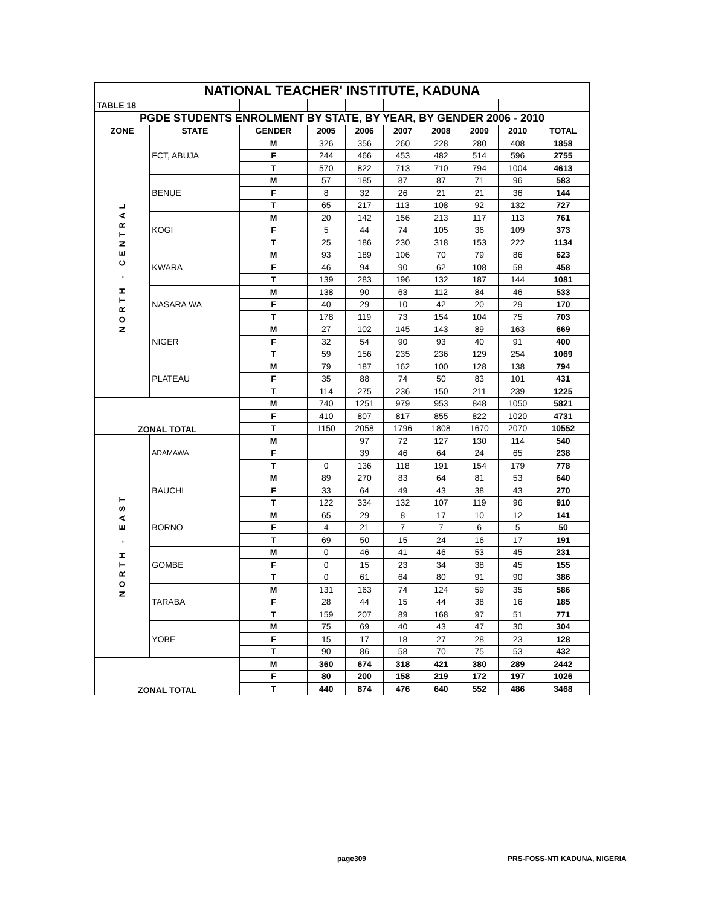| NATIONAL TEACHER' INSTITUTE, KADUNA | | | | | | | | | |
| TABLE 18 | | | | | | | | | |
| PGDE STUDENTS ENROLMENT BY STATE, BY YEAR, BY GENDER 2006 - 2010 | | | | | | | | | |
| ZONE | STATE | GENDER | 2005 | 2006 | 2007 | 2008 | 2009 | 2010 | TOTAL |
| NORTH - CENTRAL | FCT, ABUJA | M | 326 | 356 | 260 | 228 | 280 | 408 | 1858 |
| | | F | 244 | 466 | 453 | 482 | 514 | 596 | 2755 |
| | | T | 570 | 822 | 713 | 710 | 794 | 1004 | 4613 |
| | BENUE | M | 57 | 185 | 87 | 87 | 71 | 96 | 583 |
| | | F | 8 | 32 | 26 | 21 | 21 | 36 | 144 |
| | | T | 65 | 217 | 113 | 108 | 92 | 132 | 727 |
| | KOGI | M | 20 | 142 | 156 | 213 | 117 | 113 | 761 |
| | | F | 5 | 44 | 74 | 105 | 36 | 109 | 373 |
| | | T | 25 | 186 | 230 | 318 | 153 | 222 | 1134 |
| | KWARA | M | 93 | 189 | 106 | 70 | 79 | 86 | 623 |
| | | F | 46 | 94 | 90 | 62 | 108 | 58 | 458 |
| | | T | 139 | 283 | 196 | 132 | 187 | 144 | 1081 |
| | NASARA WA | M | 138 | 90 | 63 | 112 | 84 | 46 | 533 |
| | | F | 40 | 29 | 10 | 42 | 20 | 29 | 170 |
| | | T | 178 | 119 | 73 | 154 | 104 | 75 | 703 |
| | NIGER | M | 27 | 102 | 145 | 143 | 89 | 163 | 669 |
| | | F | 32 | 54 | 90 | 93 | 40 | 91 | 400 |
| | | T | 59 | 156 | 235 | 236 | 129 | 254 | 1069 |
| | PLATEAU | M | 79 | 187 | 162 | 100 | 128 | 138 | 794 |
| | | F | 35 | 88 | 74 | 50 | 83 | 101 | 431 |
| | | T | 114 | 275 | 236 | 150 | 211 | 239 | 1225 |
| ZONAL TOTAL | | M | 740 | 1251 | 979 | 953 | 848 | 1050 | 5821 |
| | | F | 410 | 807 | 817 | 855 | 822 | 1020 | 4731 |
| | | T | 1150 | 2058 | 1796 | 1808 | 1670 | 2070 | 10552 |
| NORTH - EAST | ADAMAWA | M | | 97 | 72 | 127 | 130 | 114 | 540 |
| | | F | | 39 | 46 | 64 | 24 | 65 | 238 |
| | | T | 0 | 136 | 118 | 191 | 154 | 179 | 778 |
| | BAUCHI | M | 89 | 270 | 83 | 64 | 81 | 53 | 640 |
| | | F | 33 | 64 | 49 | 43 | 38 | 43 | 270 |
| | | T | 122 | 334 | 132 | 107 | 119 | 96 | 910 |
| | BORNO | M | 65 | 29 | 8 | 17 | 10 | 12 | 141 |
| | | F | 4 | 21 | 7 | 7 | 6 | 5 | 50 |
| | | T | 69 | 50 | 15 | 24 | 16 | 17 | 191 |
| | GOMBE | M | 0 | 46 | 41 | 46 | 53 | 45 | 231 |
| | | F | 0 | 15 | 23 | 34 | 38 | 45 | 155 |
| | | T | 0 | 61 | 64 | 80 | 91 | 90 | 386 |
| | TARABA | M | 131 | 163 | 74 | 124 | 59 | 35 | 586 |
| | | F | 28 | 44 | 15 | 44 | 38 | 16 | 185 |
| | | T | 159 | 207 | 89 | 168 | 97 | 51 | 771 |
| | YOBE | M | 75 | 69 | 40 | 43 | 47 | 30 | 304 |
| | | F | 15 | 17 | 18 | 27 | 28 | 23 | 128 |
| | | T | 90 | 86 | 58 | 70 | 75 | 53 | 432 |
| ZONAL TOTAL | | M | 360 | 674 | 318 | 421 | 380 | 289 | 2442 |
| | | F | 80 | 200 | 158 | 219 | 172 | 197 | 1026 |
| | | T | 440 | 874 | 476 | 640 | 552 | 486 | 3468 |
page309 PRS-FOSS-NTI KADUNA, NIGERIA